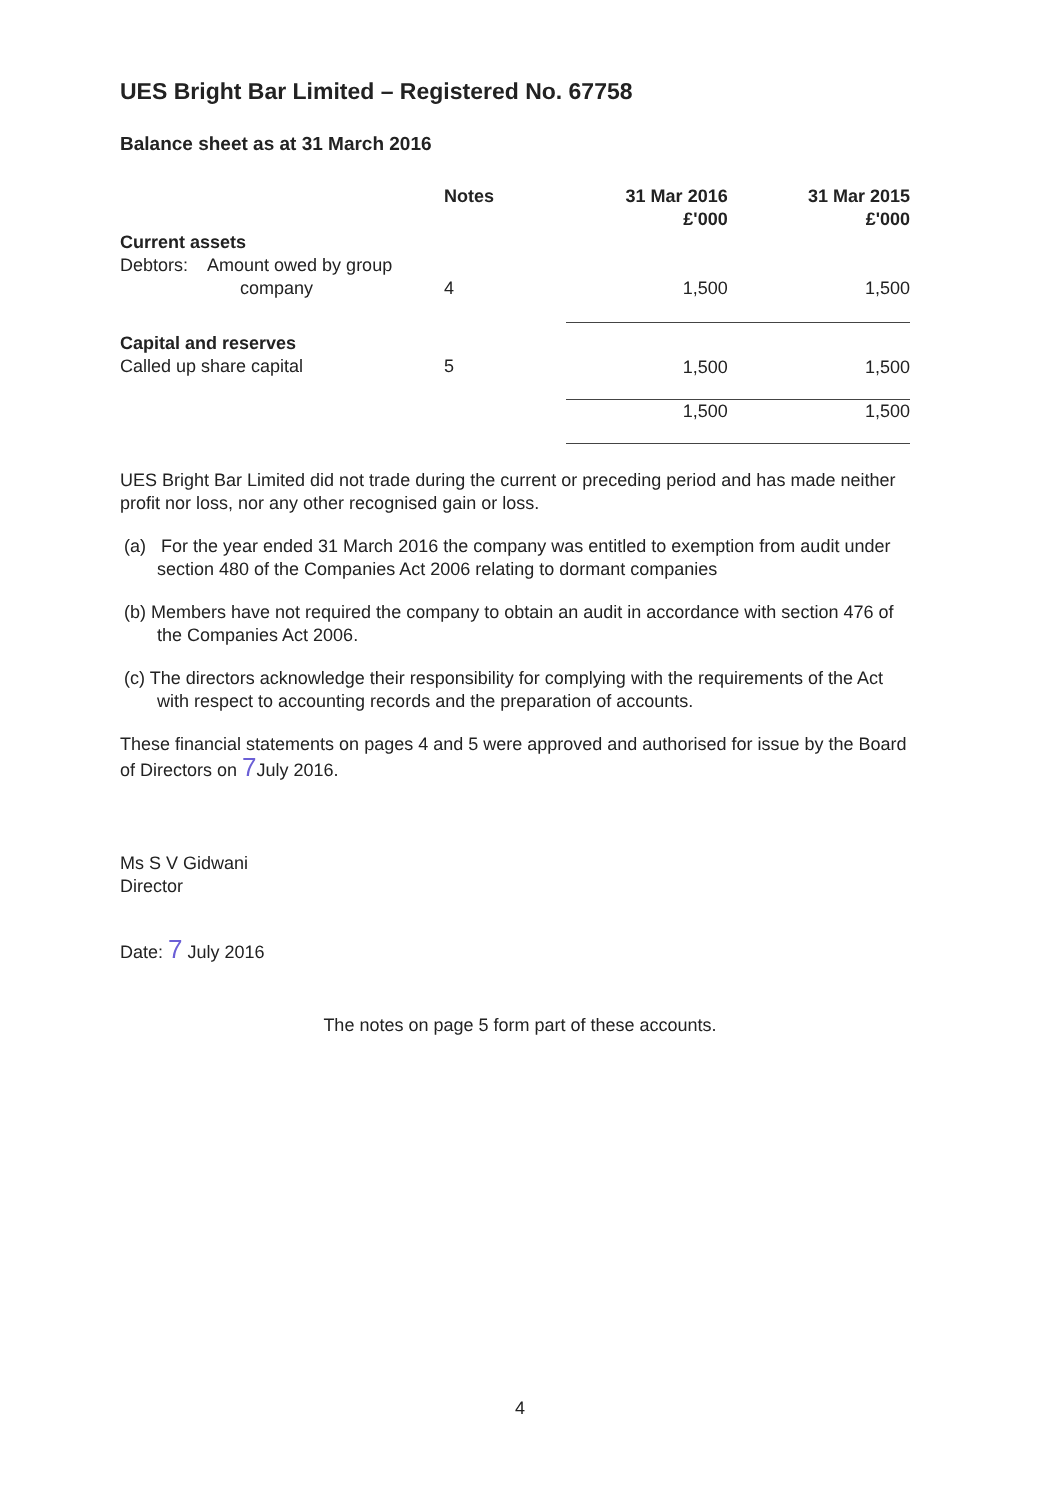UES Bright Bar Limited – Registered No. 67758
Balance sheet as at 31 March 2016
| | Notes | 31 Mar 2016 £'000 | 31 Mar 2015 £'000 |
| --- | --- | --- | --- |
| Current assets | | | |
| Debtors: Amount owed by group company | 4 | 1,500 | 1,500 |
| Capital and reserves Called up share capital | 5 | 1,500 | 1,500 |
| | | 1,500 | 1,500 |
UES Bright Bar Limited did not trade during the current or preceding period and has made neither profit nor loss, nor any other recognised gain or loss.
(a) For the year ended 31 March 2016 the company was entitled to exemption from audit under section 480 of the Companies Act 2006 relating to dormant companies
(b) Members have not required the company to obtain an audit in accordance with section 476 of the Companies Act 2006.
(c) The directors acknowledge their responsibility for complying with the requirements of the Act with respect to accounting records and the preparation of accounts.
These financial statements on pages 4 and 5 were approved and authorised for issue by the Board of Directors on 7 July 2016.
Ms S V Gidwani
Director
Date: 7 July 2016
The notes on page 5 form part of these accounts.
4